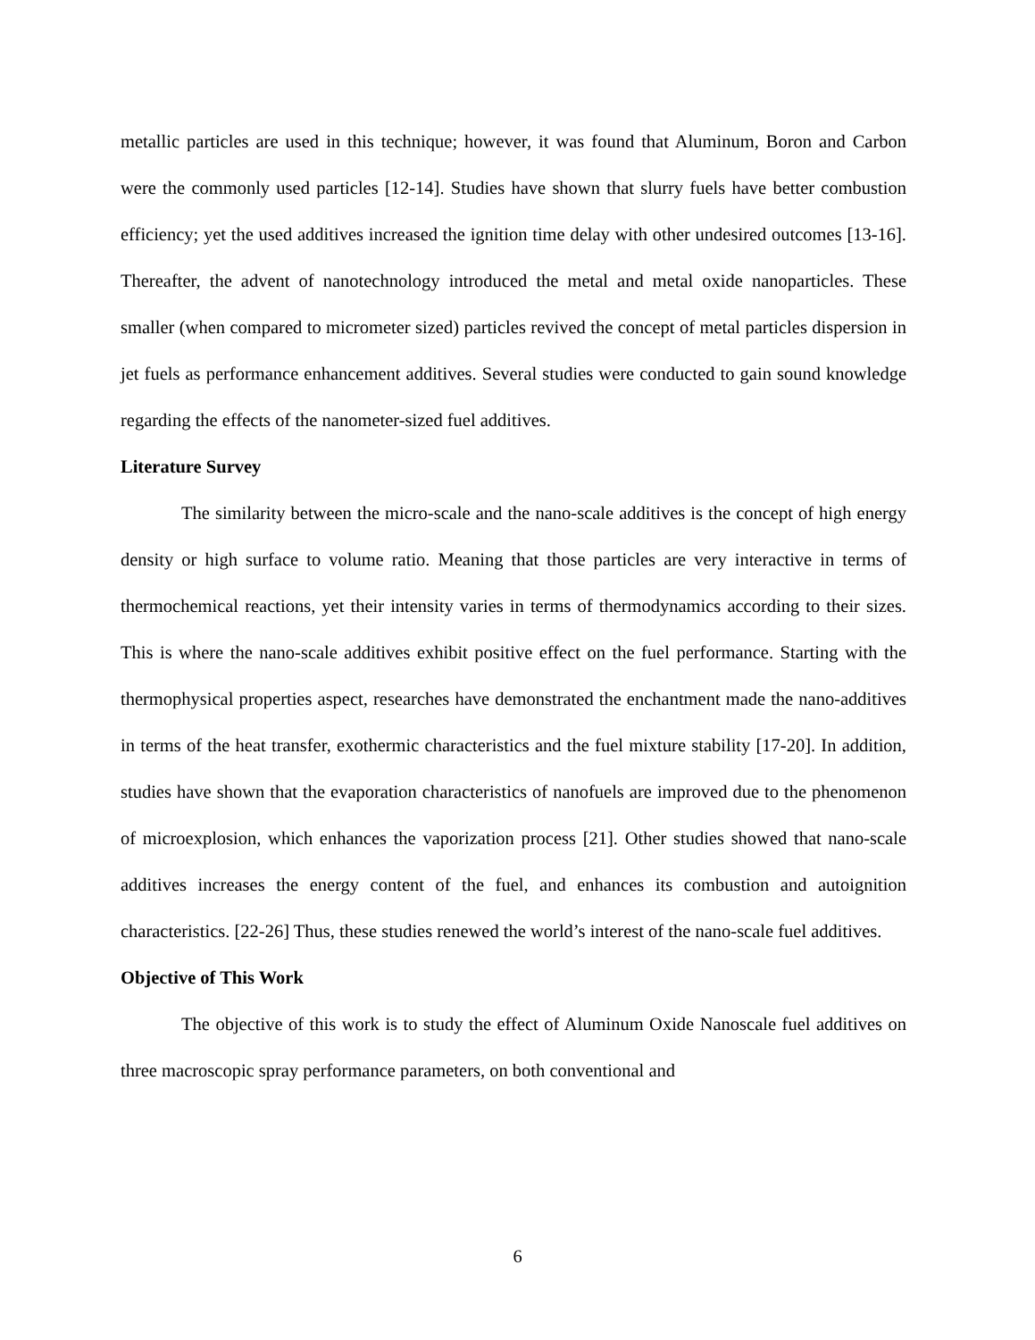metallic particles are used in this technique; however, it was found that Aluminum, Boron and Carbon were the commonly used particles [12-14]. Studies have shown that slurry fuels have better combustion efficiency; yet the used additives increased the ignition time delay with other undesired outcomes [13-16]. Thereafter, the advent of nanotechnology introduced the metal and metal oxide nanoparticles. These smaller (when compared to micrometer sized) particles revived the concept of metal particles dispersion in jet fuels as performance enhancement additives. Several studies were conducted to gain sound knowledge regarding the effects of the nanometer-sized fuel additives.
Literature Survey
The similarity between the micro-scale and the nano-scale additives is the concept of high energy density or high surface to volume ratio. Meaning that those particles are very interactive in terms of thermochemical reactions, yet their intensity varies in terms of thermodynamics according to their sizes. This is where the nano-scale additives exhibit positive effect on the fuel performance. Starting with the thermophysical properties aspect, researches have demonstrated the enchantment made the nano-additives in terms of the heat transfer, exothermic characteristics and the fuel mixture stability [17-20]. In addition, studies have shown that the evaporation characteristics of nanofuels are improved due to the phenomenon of microexplosion, which enhances the vaporization process [21]. Other studies showed that nano-scale additives increases the energy content of the fuel, and enhances its combustion and autoignition characteristics. [22-26] Thus, these studies renewed the world’s interest of the nano-scale fuel additives.
Objective of This Work
The objective of this work is to study the effect of Aluminum Oxide Nanoscale fuel additives on three macroscopic spray performance parameters, on both conventional and
6